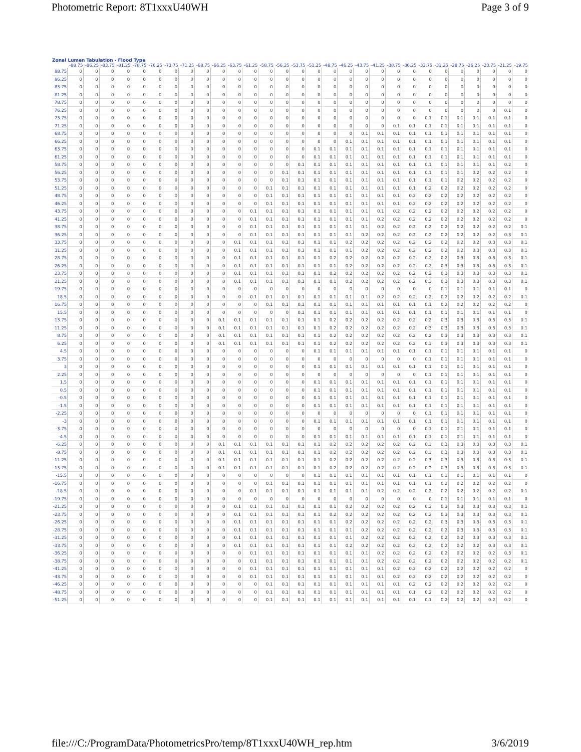Photometric Report: 8T1xxxU40WH Page 3 of 9
Zonal Lumen Tabulation - Flood Type
| | -88.75 | -86.25 | -83.75 | -81.25 | -78.75 | -76.25 | -73.75 | -71.25 | -68.75 | -66.25 | -63.75 | -61.25 | -58.75 | -56.25 | -53.75 | -51.25 | -48.75 | -46.25 | -43.75 | -41.25 | -38.75 | -36.25 | -33.75 | -31.25 | -28.75 | -26.25 | -23.75 | -21.25 | -19.75 |
| --- | --- | --- | --- | --- | --- | --- | --- | --- | --- | --- | --- | --- | --- | --- | --- | --- | --- | --- | --- | --- | --- | --- | --- | --- | --- | --- | --- | --- | --- |
| 88.75 | 0 | 0 | 0 | 0 | 0 | 0 | 0 | 0 | 0 | 0 | 0 | 0 | 0 | 0 | 0 | 0 | 0 | 0 | 0 | 0 | 0 | 0 | 0 | 0 | 0 | 0 | 0 | 0 | 0 |
| 86.25 | 0 | 0 | 0 | 0 | 0 | 0 | 0 | 0 | 0 | 0 | 0 | 0 | 0 | 0 | 0 | 0 | 0 | 0 | 0 | 0 | 0 | 0 | 0 | 0 | 0 | 0 | 0 | 0 | 0 |
| 83.75 | 0 | 0 | 0 | 0 | 0 | 0 | 0 | 0 | 0 | 0 | 0 | 0 | 0 | 0 | 0 | 0 | 0 | 0 | 0 | 0 | 0 | 0 | 0 | 0 | 0 | 0 | 0 | 0 | 0 |
| 81.25 | 0 | 0 | 0 | 0 | 0 | 0 | 0 | 0 | 0 | 0 | 0 | 0 | 0 | 0 | 0 | 0 | 0 | 0 | 0 | 0 | 0 | 0 | 0 | 0 | 0 | 0 | 0 | 0 | 0 |
| 78.75 | 0 | 0 | 0 | 0 | 0 | 0 | 0 | 0 | 0 | 0 | 0 | 0 | 0 | 0 | 0 | 0 | 0 | 0 | 0 | 0 | 0 | 0 | 0 | 0 | 0 | 0 | 0 | 0 | 0 |
| 76.25 | 0 | 0 | 0 | 0 | 0 | 0 | 0 | 0 | 0 | 0 | 0 | 0 | 0 | 0 | 0 | 0 | 0 | 0 | 0 | 0 | 0 | 0 | 0 | 0 | 0 | 0 | 0 | 0.1 | 0 |
| 73.75 | 0 | 0 | 0 | 0 | 0 | 0 | 0 | 0 | 0 | 0 | 0 | 0 | 0 | 0 | 0 | 0 | 0 | 0 | 0 | 0 | 0 | 0 | 0.1 | 0.1 | 0.1 | 0.1 | 0.1 | 0.1 | 0 |
| 71.25 | 0 | 0 | 0 | 0 | 0 | 0 | 0 | 0 | 0 | 0 | 0 | 0 | 0 | 0 | 0 | 0 | 0 | 0 | 0 | 0 | 0.1 | 0.1 | 0.1 | 0.1 | 0.1 | 0.1 | 0.1 | 0.1 | 0 |
| 68.75 | 0 | 0 | 0 | 0 | 0 | 0 | 0 | 0 | 0 | 0 | 0 | 0 | 0 | 0 | 0 | 0 | 0 | 0 | 0.1 | 0.1 | 0.1 | 0.1 | 0.1 | 0.1 | 0.1 | 0.1 | 0.1 | 0.1 | 0 |
| 66.25 | 0 | 0 | 0 | 0 | 0 | 0 | 0 | 0 | 0 | 0 | 0 | 0 | 0 | 0 | 0 | 0 | 0 | 0.1 | 0.1 | 0.1 | 0.1 | 0.1 | 0.1 | 0.1 | 0.1 | 0.1 | 0.1 | 0.1 | 0 |
| 63.75 | 0 | 0 | 0 | 0 | 0 | 0 | 0 | 0 | 0 | 0 | 0 | 0 | 0 | 0 | 0 | 0.1 | 0.1 | 0.1 | 0.1 | 0.1 | 0.1 | 0.1 | 0.1 | 0.1 | 0.1 | 0.1 | 0.1 | 0.1 | 0 |
| 61.25 | 0 | 0 | 0 | 0 | 0 | 0 | 0 | 0 | 0 | 0 | 0 | 0 | 0 | 0 | 0 | 0.1 | 0.1 | 0.1 | 0.1 | 0.1 | 0.1 | 0.1 | 0.1 | 0.1 | 0.1 | 0.1 | 0.1 | 0.1 | 0 |
| 58.75 | 0 | 0 | 0 | 0 | 0 | 0 | 0 | 0 | 0 | 0 | 0 | 0 | 0 | 0 | 0.1 | 0.1 | 0.1 | 0.1 | 0.1 | 0.1 | 0.1 | 0.1 | 0.1 | 0.1 | 0.1 | 0.1 | 0.1 | 0.2 | 0 |
| 56.25 | 0 | 0 | 0 | 0 | 0 | 0 | 0 | 0 | 0 | 0 | 0 | 0 | 0 | 0.1 | 0.1 | 0.1 | 0.1 | 0.1 | 0.1 | 0.1 | 0.1 | 0.1 | 0.1 | 0.1 | 0.1 | 0.2 | 0.2 | 0.2 | 0 |
| 53.75 | 0 | 0 | 0 | 0 | 0 | 0 | 0 | 0 | 0 | 0 | 0 | 0 | 0 | 0.1 | 0.1 | 0.1 | 0.1 | 0.1 | 0.1 | 0.1 | 0.1 | 0.1 | 0.1 | 0.1 | 0.2 | 0.2 | 0.2 | 0.2 | 0 |
| 51.25 | 0 | 0 | 0 | 0 | 0 | 0 | 0 | 0 | 0 | 0 | 0 | 0 | 0.1 | 0.1 | 0.1 | 0.1 | 0.1 | 0.1 | 0.1 | 0.1 | 0.1 | 0.1 | 0.2 | 0.2 | 0.2 | 0.2 | 0.2 | 0.2 | 0 |
| 48.75 | 0 | 0 | 0 | 0 | 0 | 0 | 0 | 0 | 0 | 0 | 0 | 0 | 0.1 | 0.1 | 0.1 | 0.1 | 0.1 | 0.1 | 0.1 | 0.1 | 0.1 | 0.2 | 0.2 | 0.2 | 0.2 | 0.2 | 0.2 | 0.2 | 0 |
| 46.25 | 0 | 0 | 0 | 0 | 0 | 0 | 0 | 0 | 0 | 0 | 0 | 0 | 0.1 | 0.1 | 0.1 | 0.1 | 0.1 | 0.1 | 0.1 | 0.1 | 0.1 | 0.2 | 0.2 | 0.2 | 0.2 | 0.2 | 0.2 | 0.2 | 0 |
| 43.75 | 0 | 0 | 0 | 0 | 0 | 0 | 0 | 0 | 0 | 0 | 0 | 0.1 | 0.1 | 0.1 | 0.1 | 0.1 | 0.1 | 0.1 | 0.1 | 0.1 | 0.2 | 0.2 | 0.2 | 0.2 | 0.2 | 0.2 | 0.2 | 0.2 | 0 |
| 41.25 | 0 | 0 | 0 | 0 | 0 | 0 | 0 | 0 | 0 | 0 | 0 | 0.1 | 0.1 | 0.1 | 0.1 | 0.1 | 0.1 | 0.1 | 0.1 | 0.2 | 0.2 | 0.2 | 0.2 | 0.2 | 0.2 | 0.2 | 0.2 | 0.2 | 0 |
| 38.75 | 0 | 0 | 0 | 0 | 0 | 0 | 0 | 0 | 0 | 0 | 0 | 0.1 | 0.1 | 0.1 | 0.1 | 0.1 | 0.1 | 0.1 | 0.1 | 0.2 | 0.2 | 0.2 | 0.2 | 0.2 | 0.2 | 0.2 | 0.2 | 0.2 | 0.1 |
| 36.25 | 0 | 0 | 0 | 0 | 0 | 0 | 0 | 0 | 0 | 0 | 0 | 0.1 | 0.1 | 0.1 | 0.1 | 0.1 | 0.1 | 0.1 | 0.2 | 0.2 | 0.2 | 0.2 | 0.2 | 0.2 | 0.2 | 0.2 | 0.2 | 0.3 | 0.1 |
| 33.75 | 0 | 0 | 0 | 0 | 0 | 0 | 0 | 0 | 0 | 0 | 0.1 | 0.1 | 0.1 | 0.1 | 0.1 | 0.1 | 0.1 | 0.2 | 0.2 | 0.2 | 0.2 | 0.2 | 0.2 | 0.2 | 0.2 | 0.2 | 0.3 | 0.3 | 0.1 |
| 31.25 | 0 | 0 | 0 | 0 | 0 | 0 | 0 | 0 | 0 | 0 | 0.1 | 0.1 | 0.1 | 0.1 | 0.1 | 0.1 | 0.1 | 0.1 | 0.2 | 0.2 | 0.2 | 0.2 | 0.2 | 0.2 | 0.2 | 0.3 | 0.3 | 0.3 | 0.1 |
| 28.75 | 0 | 0 | 0 | 0 | 0 | 0 | 0 | 0 | 0 | 0 | 0.1 | 0.1 | 0.1 | 0.1 | 0.1 | 0.1 | 0.2 | 0.2 | 0.2 | 0.2 | 0.2 | 0.2 | 0.2 | 0.2 | 0.3 | 0.3 | 0.3 | 0.3 | 0.1 |
| 26.25 | 0 | 0 | 0 | 0 | 0 | 0 | 0 | 0 | 0 | 0 | 0.1 | 0.1 | 0.1 | 0.1 | 0.1 | 0.1 | 0.1 | 0.2 | 0.2 | 0.2 | 0.2 | 0.2 | 0.2 | 0.3 | 0.3 | 0.3 | 0.3 | 0.3 | 0.1 |
| 23.75 | 0 | 0 | 0 | 0 | 0 | 0 | 0 | 0 | 0 | 0 | 0.1 | 0.1 | 0.1 | 0.1 | 0.1 | 0.1 | 0.2 | 0.2 | 0.2 | 0.2 | 0.2 | 0.2 | 0.2 | 0.3 | 0.3 | 0.3 | 0.3 | 0.3 | 0.1 |
| 21.25 | 0 | 0 | 0 | 0 | 0 | 0 | 0 | 0 | 0 | 0 | 0.1 | 0.1 | 0.1 | 0.1 | 0.1 | 0.1 | 0.1 | 0.2 | 0.2 | 0.2 | 0.2 | 0.2 | 0.3 | 0.3 | 0.3 | 0.3 | 0.3 | 0.3 | 0.1 |
| 19.75 | 0 | 0 | 0 | 0 | 0 | 0 | 0 | 0 | 0 | 0 | 0 | 0 | 0 | 0 | 0 | 0 | 0 | 0 | 0 | 0 | 0 | 0 | 0 | 0.1 | 0.1 | 0.1 | 0.1 | 0.1 | 0 |
| 18.5 | 0 | 0 | 0 | 0 | 0 | 0 | 0 | 0 | 0 | 0 | 0 | 0.1 | 0.1 | 0.1 | 0.1 | 0.1 | 0.1 | 0.1 | 0.1 | 0.2 | 0.2 | 0.2 | 0.2 | 0.2 | 0.2 | 0.2 | 0.2 | 0.2 | 0.1 |
| 16.75 | 0 | 0 | 0 | 0 | 0 | 0 | 0 | 0 | 0 | 0 | 0 | 0 | 0.1 | 0.1 | 0.1 | 0.1 | 0.1 | 0.1 | 0.1 | 0.1 | 0.1 | 0.1 | 0.1 | 0.2 | 0.2 | 0.2 | 0.2 | 0.2 | 0 |
| 15.5 | 0 | 0 | 0 | 0 | 0 | 0 | 0 | 0 | 0 | 0 | 0 | 0 | 0 | 0 | 0.1 | 0.1 | 0.1 | 0.1 | 0.1 | 0.1 | 0.1 | 0.1 | 0.1 | 0.1 | 0.1 | 0.1 | 0.1 | 0.1 | 0 |
| 13.75 | 0 | 0 | 0 | 0 | 0 | 0 | 0 | 0 | 0 | 0.1 | 0.1 | 0.1 | 0.1 | 0.1 | 0.1 | 0.1 | 0.2 | 0.2 | 0.2 | 0.2 | 0.2 | 0.2 | 0.2 | 0.3 | 0.3 | 0.3 | 0.3 | 0.3 | 0.1 |
| 11.25 | 0 | 0 | 0 | 0 | 0 | 0 | 0 | 0 | 0 | 0.1 | 0.1 | 0.1 | 0.1 | 0.1 | 0.1 | 0.1 | 0.2 | 0.2 | 0.2 | 0.2 | 0.2 | 0.2 | 0.3 | 0.3 | 0.3 | 0.3 | 0.3 | 0.3 | 0.1 |
| 8.75 | 0 | 0 | 0 | 0 | 0 | 0 | 0 | 0 | 0 | 0.1 | 0.1 | 0.1 | 0.1 | 0.1 | 0.1 | 0.1 | 0.2 | 0.2 | 0.2 | 0.2 | 0.2 | 0.2 | 0.2 | 0.3 | 0.3 | 0.3 | 0.3 | 0.3 | 0.1 |
| 6.25 | 0 | 0 | 0 | 0 | 0 | 0 | 0 | 0 | 0 | 0.1 | 0.1 | 0.1 | 0.1 | 0.1 | 0.1 | 0.1 | 0.2 | 0.2 | 0.2 | 0.2 | 0.2 | 0.2 | 0.3 | 0.3 | 0.3 | 0.3 | 0.3 | 0.3 | 0.1 |
| 4.5 | 0 | 0 | 0 | 0 | 0 | 0 | 0 | 0 | 0 | 0 | 0 | 0 | 0 | 0 | 0 | 0.1 | 0.1 | 0.1 | 0.1 | 0.1 | 0.1 | 0.1 | 0.1 | 0.1 | 0.1 | 0.1 | 0.1 | 0.1 | 0 |
| 3.75 | 0 | 0 | 0 | 0 | 0 | 0 | 0 | 0 | 0 | 0 | 0 | 0 | 0 | 0 | 0 | 0 | 0 | 0 | 0 | 0 | 0 | 0 | 0.1 | 0.1 | 0.1 | 0.1 | 0.1 | 0.1 | 0 |
| 3 | 0 | 0 | 0 | 0 | 0 | 0 | 0 | 0 | 0 | 0 | 0 | 0 | 0 | 0 | 0 | 0.1 | 0.1 | 0.1 | 0.1 | 0.1 | 0.1 | 0.1 | 0.1 | 0.1 | 0.1 | 0.1 | 0.1 | 0.1 | 0 |
| 2.25 | 0 | 0 | 0 | 0 | 0 | 0 | 0 | 0 | 0 | 0 | 0 | 0 | 0 | 0 | 0 | 0 | 0 | 0 | 0 | 0 | 0 | 0 | 0.1 | 0.1 | 0.1 | 0.1 | 0.1 | 0.1 | 0 |
| 1.5 | 0 | 0 | 0 | 0 | 0 | 0 | 0 | 0 | 0 | 0 | 0 | 0 | 0 | 0 | 0 | 0.1 | 0.1 | 0.1 | 0.1 | 0.1 | 0.1 | 0.1 | 0.1 | 0.1 | 0.1 | 0.1 | 0.1 | 0.1 | 0 |
| 0.5 | 0 | 0 | 0 | 0 | 0 | 0 | 0 | 0 | 0 | 0 | 0 | 0 | 0 | 0 | 0 | 0.1 | 0.1 | 0.1 | 0.1 | 0.1 | 0.1 | 0.1 | 0.1 | 0.1 | 0.1 | 0.1 | 0.1 | 0.1 | 0 |
| -0.5 | 0 | 0 | 0 | 0 | 0 | 0 | 0 | 0 | 0 | 0 | 0 | 0 | 0 | 0 | 0 | 0.1 | 0.1 | 0.1 | 0.1 | 0.1 | 0.1 | 0.1 | 0.1 | 0.1 | 0.1 | 0.1 | 0.1 | 0.1 | 0 |
| -1.5 | 0 | 0 | 0 | 0 | 0 | 0 | 0 | 0 | 0 | 0 | 0 | 0 | 0 | 0 | 0 | 0.1 | 0.1 | 0.1 | 0.1 | 0.1 | 0.1 | 0.1 | 0.1 | 0.1 | 0.1 | 0.1 | 0.1 | 0.1 | 0 |
| -2.25 | 0 | 0 | 0 | 0 | 0 | 0 | 0 | 0 | 0 | 0 | 0 | 0 | 0 | 0 | 0 | 0 | 0 | 0 | 0 | 0 | 0 | 0 | 0.1 | 0.1 | 0.1 | 0.1 | 0.1 | 0.1 | 0 |
| -3 | 0 | 0 | 0 | 0 | 0 | 0 | 0 | 0 | 0 | 0 | 0 | 0 | 0 | 0 | 0 | 0.1 | 0.1 | 0.1 | 0.1 | 0.1 | 0.1 | 0.1 | 0.1 | 0.1 | 0.1 | 0.1 | 0.1 | 0.1 | 0 |
| -3.75 | 0 | 0 | 0 | 0 | 0 | 0 | 0 | 0 | 0 | 0 | 0 | 0 | 0 | 0 | 0 | 0 | 0 | 0 | 0 | 0 | 0 | 0 | 0.1 | 0.1 | 0.1 | 0.1 | 0.1 | 0.1 | 0 |
| -4.5 | 0 | 0 | 0 | 0 | 0 | 0 | 0 | 0 | 0 | 0 | 0 | 0 | 0 | 0 | 0 | 0.1 | 0.1 | 0.1 | 0.1 | 0.1 | 0.1 | 0.1 | 0.1 | 0.1 | 0.1 | 0.1 | 0.1 | 0.1 | 0 |
| -6.25 | 0 | 0 | 0 | 0 | 0 | 0 | 0 | 0 | 0 | 0.1 | 0.1 | 0.1 | 0.1 | 0.1 | 0.1 | 0.1 | 0.2 | 0.2 | 0.2 | 0.2 | 0.2 | 0.2 | 0.3 | 0.3 | 0.3 | 0.3 | 0.3 | 0.3 | 0.1 |
| -8.75 | 0 | 0 | 0 | 0 | 0 | 0 | 0 | 0 | 0 | 0.1 | 0.1 | 0.1 | 0.1 | 0.1 | 0.1 | 0.1 | 0.2 | 0.2 | 0.2 | 0.2 | 0.2 | 0.2 | 0.3 | 0.3 | 0.3 | 0.3 | 0.3 | 0.3 | 0.1 |
| -11.25 | 0 | 0 | 0 | 0 | 0 | 0 | 0 | 0 | 0 | 0.1 | 0.1 | 0.1 | 0.1 | 0.1 | 0.1 | 0.1 | 0.2 | 0.2 | 0.2 | 0.2 | 0.2 | 0.2 | 0.3 | 0.3 | 0.3 | 0.3 | 0.3 | 0.3 | 0.1 |
| -13.75 | 0 | 0 | 0 | 0 | 0 | 0 | 0 | 0 | 0 | 0.1 | 0.1 | 0.1 | 0.1 | 0.1 | 0.1 | 0.1 | 0.2 | 0.2 | 0.2 | 0.2 | 0.2 | 0.2 | 0.2 | 0.3 | 0.3 | 0.3 | 0.3 | 0.3 | 0.1 |
| -15.5 | 0 | 0 | 0 | 0 | 0 | 0 | 0 | 0 | 0 | 0 | 0 | 0 | 0 | 0 | 0 | 0.1 | 0.1 | 0.1 | 0.1 | 0.1 | 0.1 | 0.1 | 0.1 | 0.1 | 0.1 | 0.1 | 0.1 | 0.1 | 0 |
| -16.75 | 0 | 0 | 0 | 0 | 0 | 0 | 0 | 0 | 0 | 0 | 0 | 0 | 0.1 | 0.1 | 0.1 | 0.1 | 0.1 | 0.1 | 0.1 | 0.1 | 0.1 | 0.1 | 0.1 | 0.2 | 0.2 | 0.2 | 0.2 | 0.2 | 0 |
| -18.5 | 0 | 0 | 0 | 0 | 0 | 0 | 0 | 0 | 0 | 0 | 0 | 0.1 | 0.1 | 0.1 | 0.1 | 0.1 | 0.1 | 0.1 | 0.1 | 0.2 | 0.2 | 0.2 | 0.2 | 0.2 | 0.2 | 0.2 | 0.2 | 0.2 | 0.1 |
| -19.75 | 0 | 0 | 0 | 0 | 0 | 0 | 0 | 0 | 0 | 0 | 0 | 0 | 0 | 0 | 0 | 0 | 0 | 0 | 0 | 0 | 0 | 0 | 0 | 0.1 | 0.1 | 0.1 | 0.1 | 0.1 | 0 |
| -21.25 | 0 | 0 | 0 | 0 | 0 | 0 | 0 | 0 | 0 | 0 | 0.1 | 0.1 | 0.1 | 0.1 | 0.1 | 0.1 | 0.1 | 0.2 | 0.2 | 0.2 | 0.2 | 0.2 | 0.3 | 0.3 | 0.3 | 0.3 | 0.3 | 0.3 | 0.1 |
| -23.75 | 0 | 0 | 0 | 0 | 0 | 0 | 0 | 0 | 0 | 0 | 0.1 | 0.1 | 0.1 | 0.1 | 0.1 | 0.1 | 0.2 | 0.2 | 0.2 | 0.2 | 0.2 | 0.2 | 0.2 | 0.3 | 0.3 | 0.3 | 0.3 | 0.3 | 0.1 |
| -26.25 | 0 | 0 | 0 | 0 | 0 | 0 | 0 | 0 | 0 | 0 | 0.1 | 0.1 | 0.1 | 0.1 | 0.1 | 0.1 | 0.1 | 0.2 | 0.2 | 0.2 | 0.2 | 0.2 | 0.2 | 0.3 | 0.3 | 0.3 | 0.3 | 0.3 | 0.1 |
| -28.75 | 0 | 0 | 0 | 0 | 0 | 0 | 0 | 0 | 0 | 0 | 0.1 | 0.1 | 0.1 | 0.1 | 0.1 | 0.1 | 0.1 | 0.1 | 0.2 | 0.2 | 0.2 | 0.2 | 0.2 | 0.2 | 0.3 | 0.3 | 0.3 | 0.3 | 0.1 |
| -31.25 | 0 | 0 | 0 | 0 | 0 | 0 | 0 | 0 | 0 | 0 | 0.1 | 0.1 | 0.1 | 0.1 | 0.1 | 0.1 | 0.1 | 0.1 | 0.2 | 0.2 | 0.2 | 0.2 | 0.2 | 0.2 | 0.2 | 0.3 | 0.3 | 0.3 | 0.1 |
| -33.75 | 0 | 0 | 0 | 0 | 0 | 0 | 0 | 0 | 0 | 0 | 0.1 | 0.1 | 0.1 | 0.1 | 0.1 | 0.1 | 0.1 | 0.2 | 0.2 | 0.2 | 0.2 | 0.2 | 0.2 | 0.2 | 0.2 | 0.2 | 0.3 | 0.3 | 0.1 |
| -36.25 | 0 | 0 | 0 | 0 | 0 | 0 | 0 | 0 | 0 | 0 | 0 | 0.1 | 0.1 | 0.1 | 0.1 | 0.1 | 0.1 | 0.1 | 0.1 | 0.2 | 0.2 | 0.2 | 0.2 | 0.2 | 0.2 | 0.2 | 0.2 | 0.3 | 0.1 |
| -38.75 | 0 | 0 | 0 | 0 | 0 | 0 | 0 | 0 | 0 | 0 | 0 | 0.1 | 0.1 | 0.1 | 0.1 | 0.1 | 0.1 | 0.1 | 0.1 | 0.2 | 0.2 | 0.2 | 0.2 | 0.2 | 0.2 | 0.2 | 0.2 | 0.2 | 0.1 |
| -41.25 | 0 | 0 | 0 | 0 | 0 | 0 | 0 | 0 | 0 | 0 | 0 | 0.1 | 0.1 | 0.1 | 0.1 | 0.1 | 0.1 | 0.1 | 0.1 | 0.1 | 0.2 | 0.2 | 0.2 | 0.2 | 0.2 | 0.2 | 0.2 | 0.2 | 0 |
| -43.75 | 0 | 0 | 0 | 0 | 0 | 0 | 0 | 0 | 0 | 0 | 0 | 0.1 | 0.1 | 0.1 | 0.1 | 0.1 | 0.1 | 0.1 | 0.1 | 0.1 | 0.2 | 0.2 | 0.2 | 0.2 | 0.2 | 0.2 | 0.2 | 0.2 | 0 |
| -46.25 | 0 | 0 | 0 | 0 | 0 | 0 | 0 | 0 | 0 | 0 | 0 | 0 | 0.1 | 0.1 | 0.1 | 0.1 | 0.1 | 0.1 | 0.1 | 0.1 | 0.1 | 0.2 | 0.2 | 0.2 | 0.2 | 0.2 | 0.2 | 0.2 | 0 |
| -48.75 | 0 | 0 | 0 | 0 | 0 | 0 | 0 | 0 | 0 | 0 | 0 | 0 | 0.1 | 0.1 | 0.1 | 0.1 | 0.1 | 0.1 | 0.1 | 0.1 | 0.1 | 0.1 | 0.2 | 0.2 | 0.2 | 0.2 | 0.2 | 0.2 | 0 |
| -51.25 | 0 | 0 | 0 | 0 | 0 | 0 | 0 | 0 | 0 | 0 | 0 | 0 | 0.1 | 0.1 | 0.1 | 0.1 | 0.1 | 0.1 | 0.1 | 0.1 | 0.1 | 0.1 | 0.1 | 0.2 | 0.2 | 0.2 | 0.2 | 0.2 | 0 |
file:///C:/ProgramData/PhotometricsPro/temp/8T1xxxU40WH_rep.htm 3/6/2019